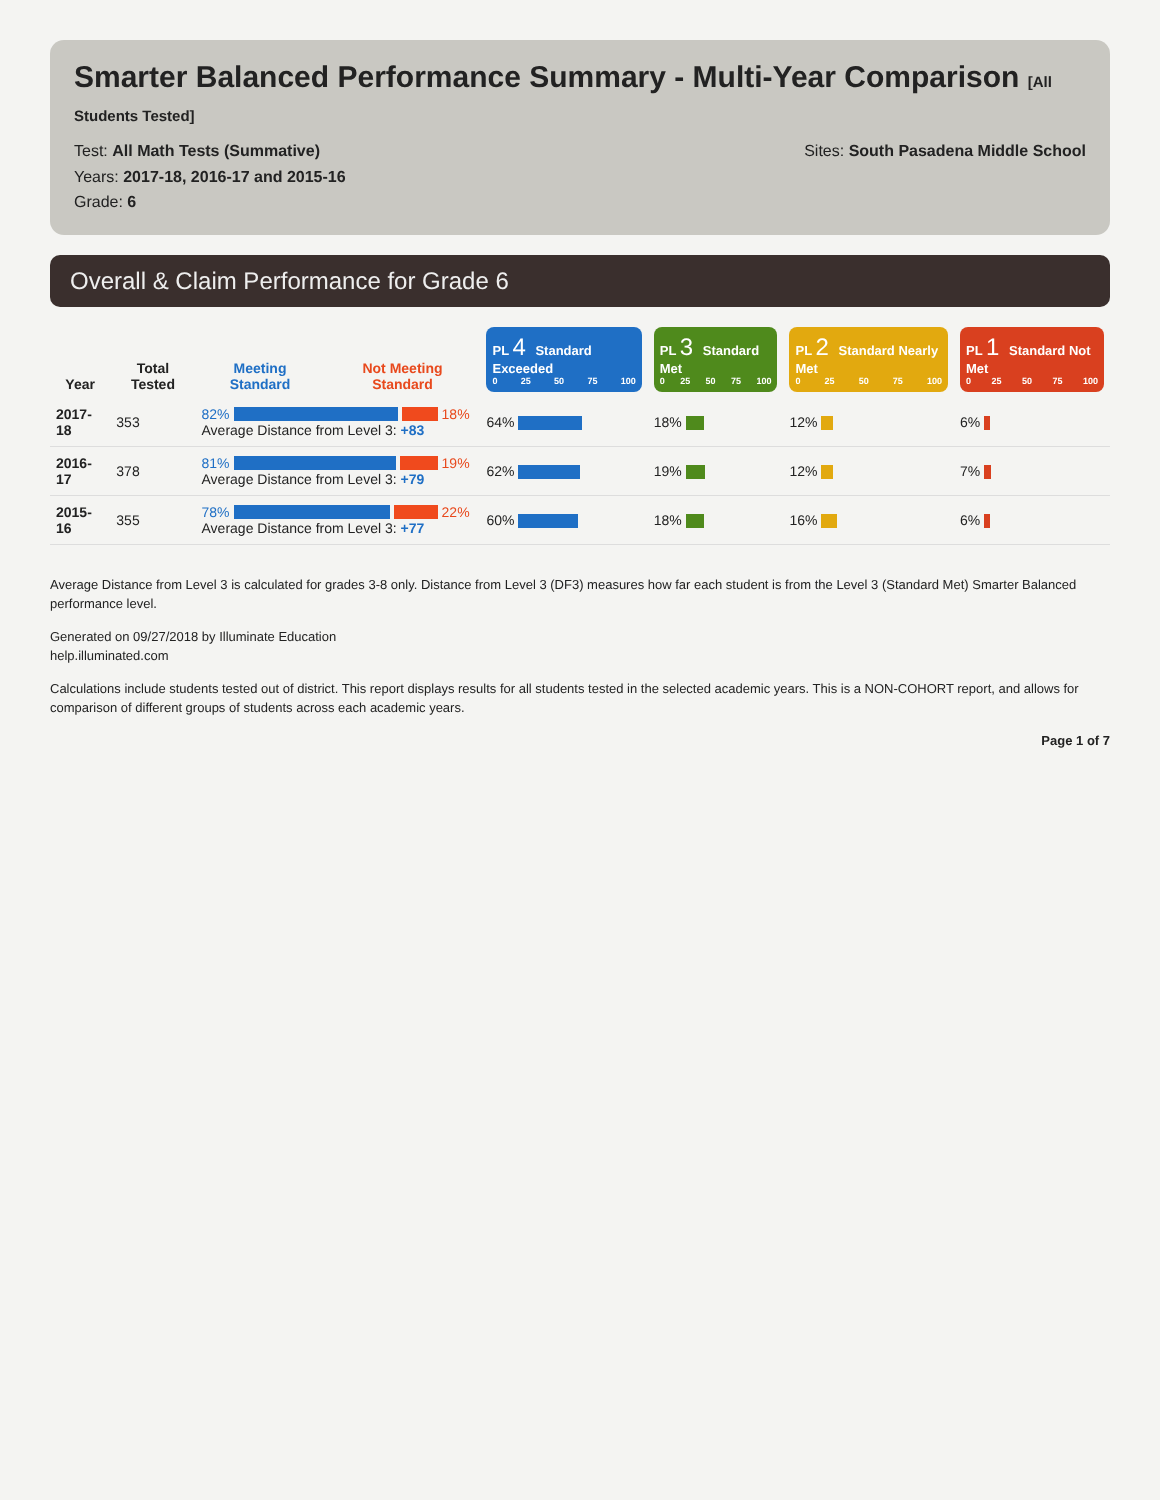Smarter Balanced Performance Summary - Multi-Year Comparison [All Students Tested]
Test: All Math Tests (Summative)
Years: 2017-18, 2016-17 and 2015-16
Grade: 6
Sites: South Pasadena Middle School
Overall & Claim Performance for Grade 6
| Year | Total Tested | Meeting Standard | Not Meeting Standard | PL 4 Standard Exceeded 0 25 50 75 100 | PL 3 Standard Met 0 25 50 75 100 | PL 2 Standard Nearly Met 0 25 50 75 100 | PL 1 Standard Not Met 0 25 50 75 100 |
| --- | --- | --- | --- | --- | --- | --- | --- |
| 2017-18 | 353 | 82% 18% Average Distance from Level 3: +83 | | 64% | 18% | 12% | 6% |
| 2016-17 | 378 | 81% 19% Average Distance from Level 3: +79 | | 62% | 19% | 12% | 7% |
| 2015-16 | 355 | 78% 22% Average Distance from Level 3: +77 | | 60% | 18% | 16% | 6% |
Average Distance from Level 3 is calculated for grades 3-8 only. Distance from Level 3 (DF3) measures how far each student is from the Level 3 (Standard Met) Smarter Balanced performance level.
Generated on 09/27/2018 by Illuminate Education
help.illuminated.com
Calculations include students tested out of district. This report displays results for all students tested in the selected academic years. This is a NON-COHORT report, and allows for comparison of different groups of students across each academic years.
Page 1 of 7